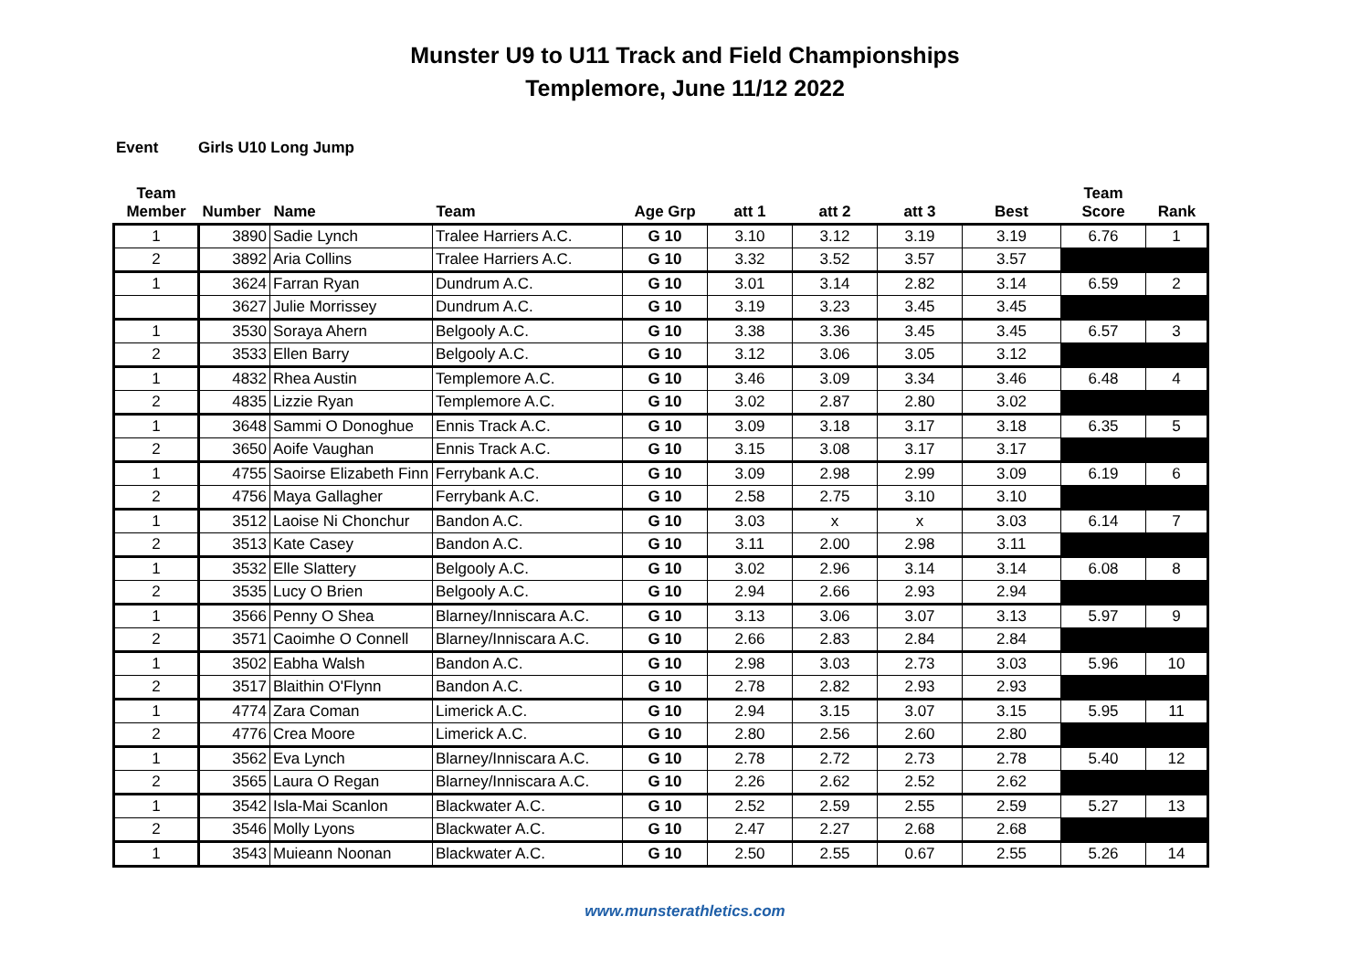Munster U9 to U11 Track and Field Championships
Templemore, June 11/12 2022
Event Girls U10 Long Jump
| Team Member | Number | Name | Team | Age Grp | att 1 | att 2 | att 3 | Best | Team Score | Rank |
| --- | --- | --- | --- | --- | --- | --- | --- | --- | --- | --- |
| 1 | 3890 | Sadie Lynch | Tralee Harriers A.C. | G 10 | 3.10 | 3.12 | 3.19 | 3.19 | 6.76 | 1 |
| 2 | 3892 | Aria Collins | Tralee Harriers A.C. | G 10 | 3.32 | 3.52 | 3.57 | 3.57 | | |
| 1 | 3624 | Farran Ryan | Dundrum A.C. | G 10 | 3.01 | 3.14 | 2.82 | 3.14 | 6.59 | 2 |
| | 3627 | Julie Morrissey | Dundrum A.C. | G 10 | 3.19 | 3.23 | 3.45 | 3.45 | | |
| 1 | 3530 | Soraya Ahern | Belgooly A.C. | G 10 | 3.38 | 3.36 | 3.45 | 3.45 | 6.57 | 3 |
| 2 | 3533 | Ellen Barry | Belgooly A.C. | G 10 | 3.12 | 3.06 | 3.05 | 3.12 | | |
| 1 | 4832 | Rhea Austin | Templemore A.C. | G 10 | 3.46 | 3.09 | 3.34 | 3.46 | 6.48 | 4 |
| 2 | 4835 | Lizzie Ryan | Templemore A.C. | G 10 | 3.02 | 2.87 | 2.80 | 3.02 | | |
| 1 | 3648 | Sammi O Donoghue | Ennis Track A.C. | G 10 | 3.09 | 3.18 | 3.17 | 3.18 | 6.35 | 5 |
| 2 | 3650 | Aoife Vaughan | Ennis Track A.C. | G 10 | 3.15 | 3.08 | 3.17 | 3.17 | | |
| 1 | 4755 | Saoirse Elizabeth Finn | Ferrybank A.C. | G 10 | 3.09 | 2.98 | 2.99 | 3.09 | 6.19 | 6 |
| 2 | 4756 | Maya Gallagher | Ferrybank A.C. | G 10 | 2.58 | 2.75 | 3.10 | 3.10 | | |
| 1 | 3512 | Laoise Ni Chonchur | Bandon A.C. | G 10 | 3.03 | x | x | 3.03 | 6.14 | 7 |
| 2 | 3513 | Kate Casey | Bandon A.C. | G 10 | 3.11 | 2.00 | 2.98 | 3.11 | | |
| 1 | 3532 | Elle Slattery | Belgooly A.C. | G 10 | 3.02 | 2.96 | 3.14 | 3.14 | 6.08 | 8 |
| 2 | 3535 | Lucy O Brien | Belgooly A.C. | G 10 | 2.94 | 2.66 | 2.93 | 2.94 | | |
| 1 | 3566 | Penny O Shea | Blarney/Inniscara A.C. | G 10 | 3.13 | 3.06 | 3.07 | 3.13 | 5.97 | 9 |
| 2 | 3571 | Caoimhe O Connell | Blarney/Inniscara A.C. | G 10 | 2.66 | 2.83 | 2.84 | 2.84 | | |
| 1 | 3502 | Eabha Walsh | Bandon A.C. | G 10 | 2.98 | 3.03 | 2.73 | 3.03 | 5.96 | 10 |
| 2 | 3517 | Blaithin O'Flynn | Bandon A.C. | G 10 | 2.78 | 2.82 | 2.93 | 2.93 | | |
| 1 | 4774 | Zara Coman | Limerick A.C. | G 10 | 2.94 | 3.15 | 3.07 | 3.15 | 5.95 | 11 |
| 2 | 4776 | Crea Moore | Limerick A.C. | G 10 | 2.80 | 2.56 | 2.60 | 2.80 | | |
| 1 | 3562 | Eva Lynch | Blarney/Inniscara A.C. | G 10 | 2.78 | 2.72 | 2.73 | 2.78 | 5.40 | 12 |
| 2 | 3565 | Laura O Regan | Blarney/Inniscara A.C. | G 10 | 2.26 | 2.62 | 2.52 | 2.62 | | |
| 1 | 3542 | Isla-Mai Scanlon | Blackwater A.C. | G 10 | 2.52 | 2.59 | 2.55 | 2.59 | 5.27 | 13 |
| 2 | 3546 | Molly Lyons | Blackwater A.C. | G 10 | 2.47 | 2.27 | 2.68 | 2.68 | | |
| 1 | 3543 | Muieann Noonan | Blackwater A.C. | G 10 | 2.50 | 2.55 | 0.67 | 2.55 | 5.26 | 14 |
www.munsterathletics.com